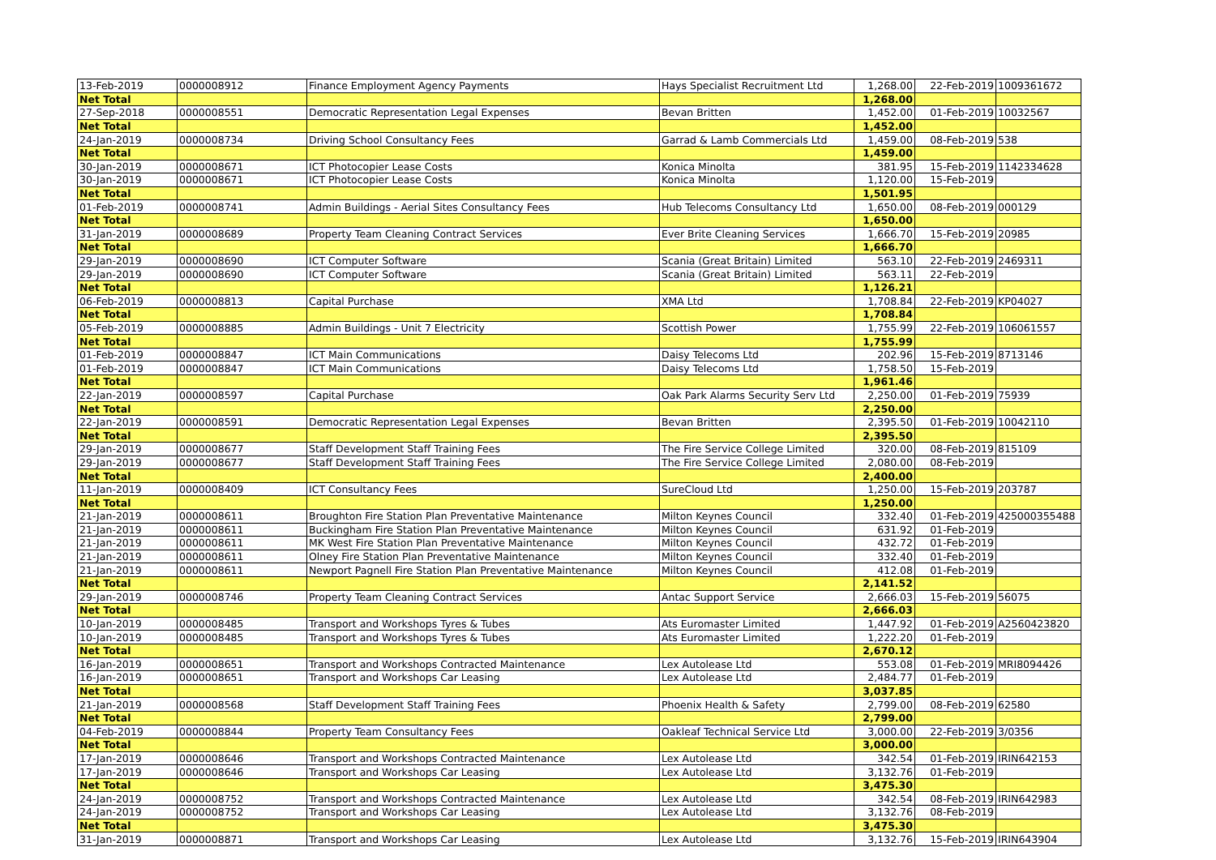| 13-Feb-2019 | 0000008912 | Finance Employment Agency Payments | Hays Specialist Recruitment Ltd | 1,268.00 | 22-Feb-2019 | 1009361672 |
| Net Total | | | | 1,268.00 | | |
| 27-Sep-2018 | 0000008551 | Democratic Representation Legal Expenses | Bevan Britten | 1,452.00 | 01-Feb-2019 | 10032567 |
| Net Total | | | | 1,452.00 | | |
| 24-Jan-2019 | 0000008734 | Driving School Consultancy Fees | Garrad & Lamb Commercials Ltd | 1,459.00 | 08-Feb-2019 | 538 |
| Net Total | | | | 1,459.00 | | |
| 30-Jan-2019 | 0000008671 | ICT Photocopier Lease Costs | Konica Minolta | 381.95 | 15-Feb-2019 | 1142334628 |
| 30-Jan-2019 | 0000008671 | ICT Photocopier Lease Costs | Konica Minolta | 1,120.00 | 15-Feb-2019 | |
| Net Total | | | | 1,501.95 | | |
| 01-Feb-2019 | 0000008741 | Admin Buildings - Aerial Sites Consultancy Fees | Hub Telecoms Consultancy Ltd | 1,650.00 | 08-Feb-2019 | 000129 |
| Net Total | | | | 1,650.00 | | |
| 31-Jan-2019 | 0000008689 | Property Team Cleaning Contract Services | Ever Brite Cleaning Services | 1,666.70 | 15-Feb-2019 | 20985 |
| Net Total | | | | 1,666.70 | | |
| 29-Jan-2019 | 0000008690 | ICT Computer Software | Scania (Great Britain) Limited | 563.10 | 22-Feb-2019 | 2469311 |
| 29-Jan-2019 | 0000008690 | ICT Computer Software | Scania (Great Britain) Limited | 563.11 | 22-Feb-2019 | |
| Net Total | | | | 1,126.21 | | |
| 06-Feb-2019 | 0000008813 | Capital Purchase | XMA Ltd | 1,708.84 | 22-Feb-2019 | KP04027 |
| Net Total | | | | 1,708.84 | | |
| 05-Feb-2019 | 0000008885 | Admin Buildings - Unit 7 Electricity | Scottish Power | 1,755.99 | 22-Feb-2019 | 106061557 |
| Net Total | | | | 1,755.99 | | |
| 01-Feb-2019 | 0000008847 | ICT Main Communications | Daisy Telecoms Ltd | 202.96 | 15-Feb-2019 | 8713146 |
| 01-Feb-2019 | 0000008847 | ICT Main Communications | Daisy Telecoms Ltd | 1,758.50 | 15-Feb-2019 | |
| Net Total | | | | 1,961.46 | | |
| 22-Jan-2019 | 0000008597 | Capital Purchase | Oak Park Alarms Security Serv Ltd | 2,250.00 | 01-Feb-2019 | 75939 |
| Net Total | | | | 2,250.00 | | |
| 22-Jan-2019 | 0000008591 | Democratic Representation Legal Expenses | Bevan Britten | 2,395.50 | 01-Feb-2019 | 10042110 |
| Net Total | | | | 2,395.50 | | |
| 29-Jan-2019 | 0000008677 | Staff Development Staff Training Fees | The Fire Service College Limited | 320.00 | 08-Feb-2019 | 815109 |
| 29-Jan-2019 | 0000008677 | Staff Development Staff Training Fees | The Fire Service College Limited | 2,080.00 | 08-Feb-2019 | |
| Net Total | | | | 2,400.00 | | |
| 11-Jan-2019 | 0000008409 | ICT Consultancy Fees | SureCloud Ltd | 1,250.00 | 15-Feb-2019 | 203787 |
| Net Total | | | | 1,250.00 | | |
| 21-Jan-2019 | 0000008611 | Broughton Fire Station Plan Preventative Maintenance | Milton Keynes Council | 332.40 | 01-Feb-2019 | 425000355488 |
| 21-Jan-2019 | 0000008611 | Buckingham Fire Station Plan Preventative Maintenance | Milton Keynes Council | 631.92 | 01-Feb-2019 | |
| 21-Jan-2019 | 0000008611 | MK West Fire Station Plan Preventative Maintenance | Milton Keynes Council | 432.72 | 01-Feb-2019 | |
| 21-Jan-2019 | 0000008611 | Olney Fire Station Plan Preventative Maintenance | Milton Keynes Council | 332.40 | 01-Feb-2019 | |
| 21-Jan-2019 | 0000008611 | Newport Pagnell Fire Station Plan Preventative Maintenance | Milton Keynes Council | 412.08 | 01-Feb-2019 | |
| Net Total | | | | 2,141.52 | | |
| 29-Jan-2019 | 0000008746 | Property Team Cleaning Contract Services | Antac Support Service | 2,666.03 | 15-Feb-2019 | 56075 |
| Net Total | | | | 2,666.03 | | |
| 10-Jan-2019 | 0000008485 | Transport and Workshops Tyres & Tubes | Ats Euromaster Limited | 1,447.92 | 01-Feb-2019 | A2560423820 |
| 10-Jan-2019 | 0000008485 | Transport and Workshops Tyres & Tubes | Ats Euromaster Limited | 1,222.20 | 01-Feb-2019 | |
| Net Total | | | | 2,670.12 | | |
| 16-Jan-2019 | 0000008651 | Transport and Workshops Contracted Maintenance | Lex Autolease Ltd | 553.08 | 01-Feb-2019 | MRI8094426 |
| 16-Jan-2019 | 0000008651 | Transport and Workshops Car Leasing | Lex Autolease Ltd | 2,484.77 | 01-Feb-2019 | |
| Net Total | | | | 3,037.85 | | |
| 21-Jan-2019 | 0000008568 | Staff Development Staff Training Fees | Phoenix Health & Safety | 2,799.00 | 08-Feb-2019 | 62580 |
| Net Total | | | | 2,799.00 | | |
| 04-Feb-2019 | 0000008844 | Property Team Consultancy Fees | Oakleaf Technical Service Ltd | 3,000.00 | 22-Feb-2019 | 3/0356 |
| Net Total | | | | 3,000.00 | | |
| 17-Jan-2019 | 0000008646 | Transport and Workshops Contracted Maintenance | Lex Autolease Ltd | 342.54 | 01-Feb-2019 | IRIN642153 |
| 17-Jan-2019 | 0000008646 | Transport and Workshops Car Leasing | Lex Autolease Ltd | 3,132.76 | 01-Feb-2019 | |
| Net Total | | | | 3,475.30 | | |
| 24-Jan-2019 | 0000008752 | Transport and Workshops Contracted Maintenance | Lex Autolease Ltd | 342.54 | 08-Feb-2019 | IRIN642983 |
| 24-Jan-2019 | 0000008752 | Transport and Workshops Car Leasing | Lex Autolease Ltd | 3,132.76 | 08-Feb-2019 | |
| Net Total | | | | 3,475.30 | | |
| 31-Jan-2019 | 0000008871 | Transport and Workshops Car Leasing | Lex Autolease Ltd | 3,132.76 | 15-Feb-2019 | IRIN643904 |